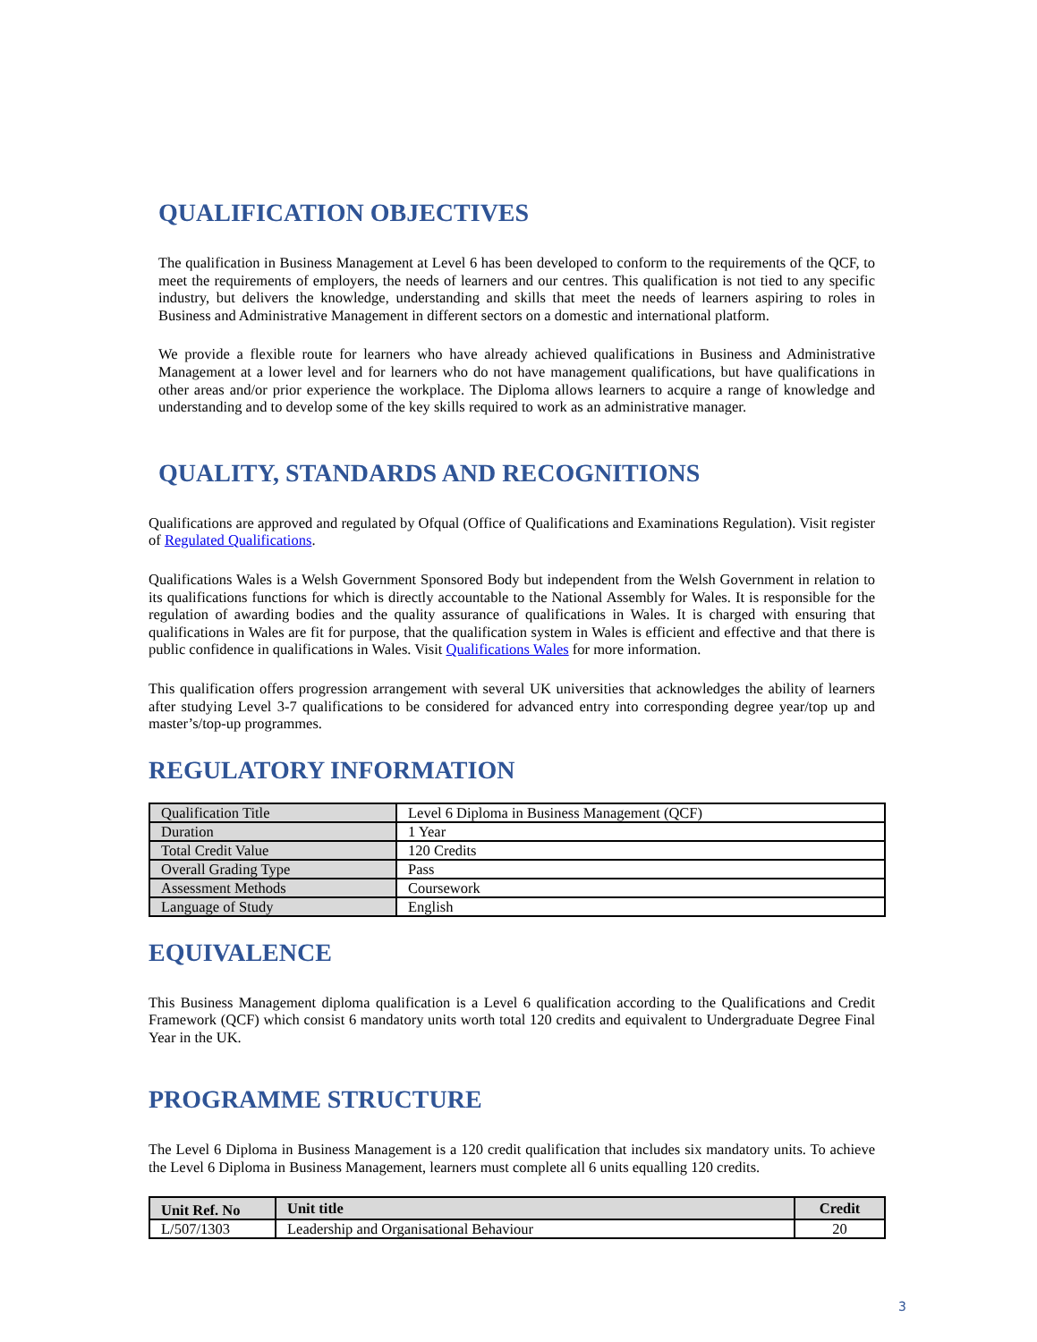QUALIFICATION OBJECTIVES
The qualification in Business Management at Level 6 has been developed to conform to the requirements of the QCF, to meet the requirements of employers, the needs of learners and our centres. This qualification is not tied to any specific industry, but delivers the knowledge, understanding and skills that meet the needs of learners aspiring to roles in Business and Administrative Management in different sectors on a domestic and international platform.
We provide a flexible route for learners who have already achieved qualifications in Business and Administrative Management at a lower level and for learners who do not have management qualifications, but have qualifications in other areas and/or prior experience the workplace. The Diploma allows learners to acquire a range of knowledge and understanding and to develop some of the key skills required to work as an administrative manager.
QUALITY, STANDARDS AND RECOGNITIONS
Qualifications are approved and regulated by Ofqual (Office of Qualifications and Examinations Regulation). Visit register of Regulated Qualifications.
Qualifications Wales is a Welsh Government Sponsored Body but independent from the Welsh Government in relation to its qualifications functions for which is directly accountable to the National Assembly for Wales. It is responsible for the regulation of awarding bodies and the quality assurance of qualifications in Wales. It is charged with ensuring that qualifications in Wales are fit for purpose, that the qualification system in Wales is efficient and effective and that there is public confidence in qualifications in Wales. Visit Qualifications Wales for more information.
This qualification offers progression arrangement with several UK universities that acknowledges the ability of learners after studying Level 3-7 qualifications to be considered for advanced entry into corresponding degree year/top up and master’s/top-up programmes.
REGULATORY INFORMATION
| Qualification Title | Level 6 Diploma in Business Management (QCF) |
| Duration | 1 Year |
| Total Credit Value | 120 Credits |
| Overall Grading Type | Pass |
| Assessment Methods | Coursework |
| Language of Study | English |
EQUIVALENCE
This Business Management diploma qualification is a Level 6 qualification according to the Qualifications and Credit Framework (QCF) which consist 6 mandatory units worth total 120 credits and equivalent to Undergraduate Degree Final Year in the UK.
PROGRAMME STRUCTURE
The Level 6 Diploma in Business Management is a 120 credit qualification that includes six mandatory units. To achieve the Level 6 Diploma in Business Management, learners must complete all 6 units equalling 120 credits.
| Unit Ref. No | Unit title | Credit |
| --- | --- | --- |
| L/507/1303 | Leadership and Organisational Behaviour | 20 |
3